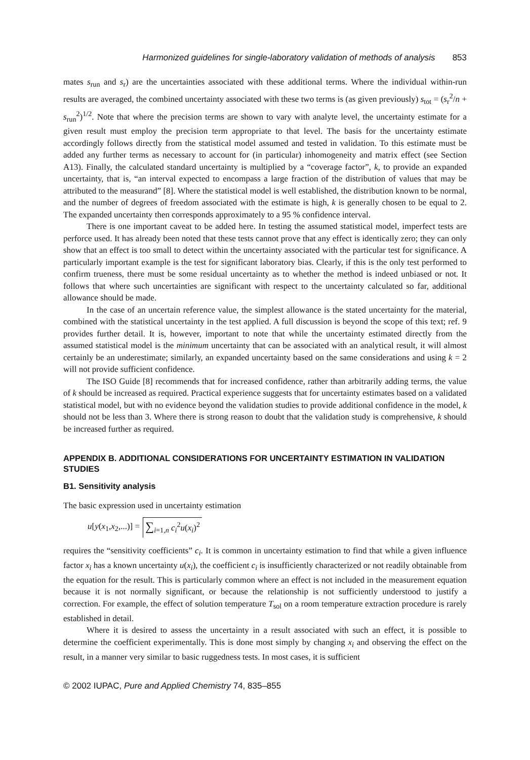Harmonized guidelines for single-laboratory validation of methods of analysis 853
mates s<sub>run</sub> and s<sub>r</sub>) are the uncertainties associated with these additional terms. Where the individual within-run results are averaged, the combined uncertainty associated with these two terms is (as given previously) s<sub>tot</sub> = (s<sub>r</sub><sup>2</sup>/n + s<sub>run</sub><sup>2</sup>)<sup>1/2</sup>. Note that where the precision terms are shown to vary with analyte level, the uncertainty estimate for a given result must employ the precision term appropriate to that level. The basis for the uncertainty estimate accordingly follows directly from the statistical model assumed and tested in validation. To this estimate must be added any further terms as necessary to account for (in particular) inhomogeneity and matrix effect (see Section A13). Finally, the calculated standard uncertainty is multiplied by a “coverage factor”, k, to provide an expanded uncertainty, that is, “an interval expected to encompass a large fraction of the distribution of values that may be attributed to the measurand” [8]. Where the statistical model is well established, the distribution known to be normal, and the number of degrees of freedom associated with the estimate is high, k is generally chosen to be equal to 2. The expanded uncertainty then corresponds approximately to a 95 % confidence interval.
There is one important caveat to be added here. In testing the assumed statistical model, imperfect tests are perforce used. It has already been noted that these tests cannot prove that any effect is identically zero; they can only show that an effect is too small to detect within the uncertainty associated with the particular test for significance. A particularly important example is the test for significant laboratory bias. Clearly, if this is the only test performed to confirm trueness, there must be some residual uncertainty as to whether the method is indeed unbiased or not. It follows that where such uncertainties are significant with respect to the uncertainty calculated so far, additional allowance should be made.
In the case of an uncertain reference value, the simplest allowance is the stated uncertainty for the material, combined with the statistical uncertainty in the test applied. A full discussion is beyond the scope of this text; ref. 9 provides further detail. It is, however, important to note that while the uncertainty estimated directly from the assumed statistical model is the minimum uncertainty that can be associated with an analytical result, it will almost certainly be an underestimate; similarly, an expanded uncertainty based on the same considerations and using k = 2 will not provide sufficient confidence.
The ISO Guide [8] recommends that for increased confidence, rather than arbitrarily adding terms, the value of k should be increased as required. Practical experience suggests that for uncertainty estimates based on a validated statistical model, but with no evidence beyond the validation studies to provide additional confidence in the model, k should not be less than 3. Where there is strong reason to doubt that the validation study is comprehensive, k should be increased further as required.
APPENDIX B. ADDITIONAL CONSIDERATIONS FOR UNCERTAINTY ESTIMATION IN VALIDATION STUDIES
B1. Sensitivity analysis
The basic expression used in uncertainty estimation
u[y(x<sub>1</sub>,x<sub>2</sub>,...)] = ∑<sub>i=1,n</sub> c<sub>i</sub><sup>2</sup>u(x<sub>i</sub>)<sup>2</sup>
requires the “sensitivity coefficients” c<sub>i</sub>. It is common in uncertainty estimation to find that while a given influence factor x<sub>i</sub> has a known uncertainty u(x<sub>i</sub>), the coefficient c<sub>i</sub> is insufficiently characterized or not readily obtainable from the equation for the result. This is particularly common where an effect is not included in the measurement equation because it is not normally significant, or because the relationship is not sufficiently understood to justify a correction. For example, the effect of solution temperature T<sub>sol</sub> on a room temperature extraction procedure is rarely established in detail.
Where it is desired to assess the uncertainty in a result associated with such an effect, it is possible to determine the coefficient experimentally. This is done most simply by changing x<sub>i</sub> and observing the effect on the result, in a manner very similar to basic ruggedness tests. In most cases, it is sufficient
© 2002 IUPAC, Pure and Applied Chemistry 74, 835–855